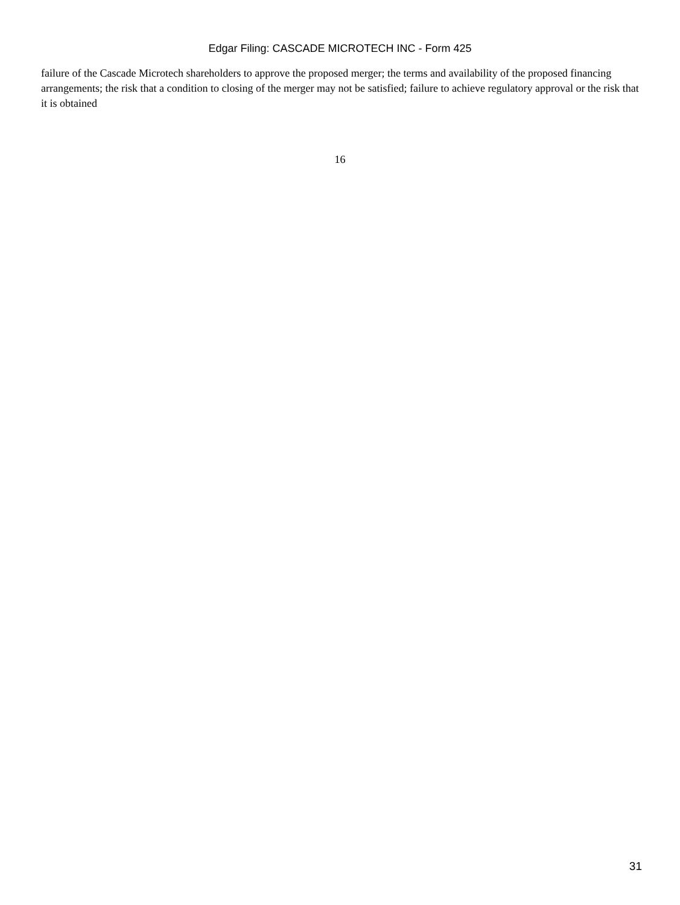Edgar Filing: CASCADE MICROTECH INC - Form 425
failure of the Cascade Microtech shareholders to approve the proposed merger; the terms and availability of the proposed financing arrangements; the risk that a condition to closing of the merger may not be satisfied; failure to achieve regulatory approval or the risk that it is obtained
16
31